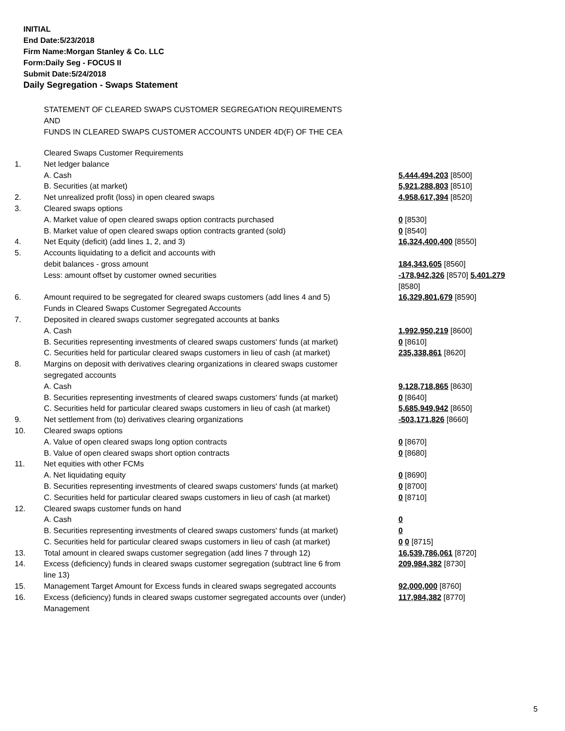INITIAL
End Date:5/23/2018
Firm Name:Morgan Stanley & Co. LLC
Form:Daily Seg - FOCUS II
Submit Date:5/24/2018
Daily Segregation - Swaps Statement
STATEMENT OF CLEARED SWAPS CUSTOMER SEGREGATION REQUIREMENTS
AND
FUNDS IN CLEARED SWAPS CUSTOMER ACCOUNTS UNDER 4D(F) OF THE CEA
| | Cleared Swaps Customer Requirements | |
| 1. | Net ledger balance | |
| | A. Cash | 5,444,494,203 [8500] |
| | B. Securities (at market) | 5,921,288,803 [8510] |
| 2. | Net unrealized profit (loss) in open cleared swaps | 4,958,617,394 [8520] |
| 3. | Cleared swaps options | |
| | A. Market value of open cleared swaps option contracts purchased | 0 [8530] |
| | B. Market value of open cleared swaps option contracts granted (sold) | 0 [8540] |
| 4. | Net Equity (deficit) (add lines 1, 2, and 3) | 16,324,400,400 [8550] |
| 5. | Accounts liquidating to a deficit and accounts with debit balances - gross amount | 184,343,605 [8560] |
| | Less: amount offset by customer owned securities | -178,942,326 [8570] 5,401,279 [8580] |
| 6. | Amount required to be segregated for cleared swaps customers (add lines 4 and 5) Funds in Cleared Swaps Customer Segregated Accounts | 16,329,801,679 [8590] |
| 7. | Deposited in cleared swaps customer segregated accounts at banks | |
| | A. Cash | 1,992,950,219 [8600] |
| | B. Securities representing investments of cleared swaps customers' funds (at market) | 0 [8610] |
| | C. Securities held for particular cleared swaps customers in lieu of cash (at market) | 235,338,861 [8620] |
| 8. | Margins on deposit with derivatives clearing organizations in cleared swaps customer segregated accounts | |
| | A. Cash | 9,128,718,865 [8630] |
| | B. Securities representing investments of cleared swaps customers' funds (at market) | 0 [8640] |
| | C. Securities held for particular cleared swaps customers in lieu of cash (at market) | 5,685,949,942 [8650] |
| 9. | Net settlement from (to) derivatives clearing organizations | -503,171,826 [8660] |
| 10. | Cleared swaps options | |
| | A. Value of open cleared swaps long option contracts | 0 [8670] |
| | B. Value of open cleared swaps short option contracts | 0 [8680] |
| 11. | Net equities with other FCMs | |
| | A. Net liquidating equity | 0 [8690] |
| | B. Securities representing investments of cleared swaps customers' funds (at market) | 0 [8700] |
| | C. Securities held for particular cleared swaps customers in lieu of cash (at market) | 0 [8710] |
| 12. | Cleared swaps customer funds on hand | |
| | A. Cash | 0 |
| | B. Securities representing investments of cleared swaps customers' funds (at market) | 0 |
| | C. Securities held for particular cleared swaps customers in lieu of cash (at market) | 0 0 [8715] |
| 13. | Total amount in cleared swaps customer segregation (add lines 7 through 12) | 16,539,786,061 [8720] |
| 14. | Excess (deficiency) funds in cleared swaps customer segregation (subtract line 6 from line 13) | 209,984,382 [8730] |
| 15. | Management Target Amount for Excess funds in cleared swaps segregated accounts | 92,000,000 [8760] |
| 16. | Excess (deficiency) funds in cleared swaps customer segregated accounts over (under) Management | 117,984,382 [8770] |
5